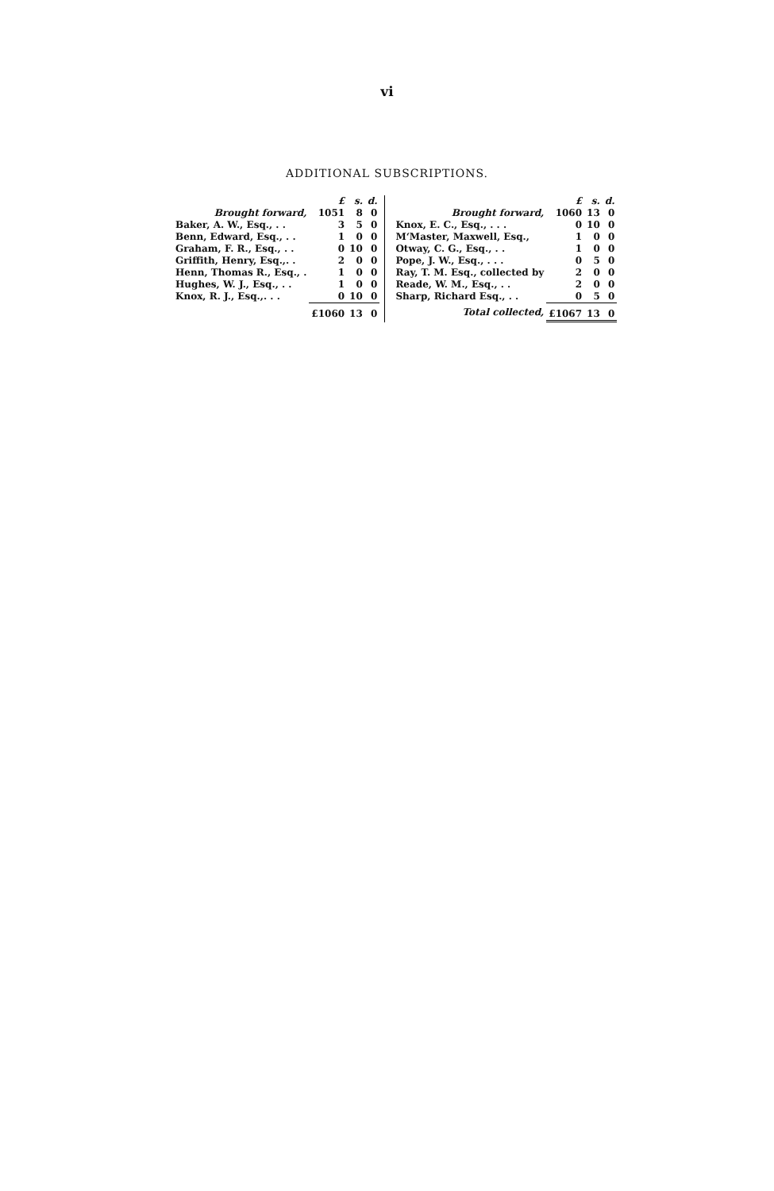vi
ADDITIONAL SUBSCRIPTIONS.
| | £ | s. | d. |
| --- | --- | --- | --- |
| Brought forward, | 1051 | 8 | 0 |
| Baker, A. W., Esq., . . | 3 | 5 | 0 |
| Benn, Edward, Esq., . . | 1 | 0 | 0 |
| Graham, F. R., Esq., . . | 0 | 10 | 0 |
| Griffith, Henry, Esq.,. . | 2 | 0 | 0 |
| Henn, Thomas R., Esq., . | 1 | 0 | 0 |
| Hughes, W. J., Esq., . . | 1 | 0 | 0 |
| Knox, R. J., Esq.,. . . | 0 | 10 | 0 |
| | £1060 | 13 | 0 |
| | £ | s. | d. |
| --- | --- | --- | --- |
| Brought forward, | 1060 | 13 | 0 |
| Knox, E. C., Esq., . . . | 0 | 10 | 0 |
| M‘Master, Maxwell, Esq., | 1 | 0 | 0 |
| Otway, C. G., Esq., . . | 1 | 0 | 0 |
| Pope, J. W., Esq., . . . | 0 | 5 | 0 |
| Ray, T. M. Esq., collected by | 2 | 0 | 0 |
| Reade, W. M., Esq., . . | 2 | 0 | 0 |
| Sharp, Richard Esq., . . | 0 | 5 | 0 |
| Total collected, | £1067 | 13 | 0 |